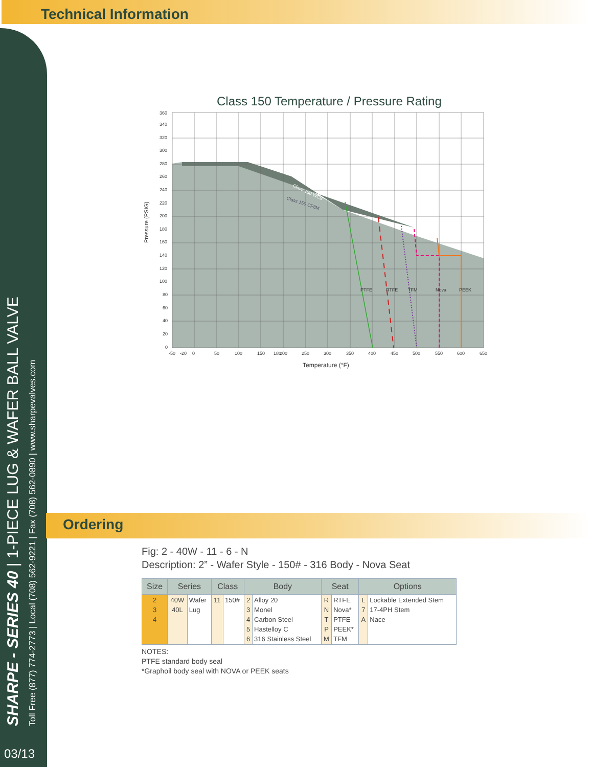Technical Information
SHARPE - SERIES 40 | 1-PIECE LUG & WAFER BALL VALVE
Toll Free (877) 774-2773 | Local (708) 562-9221 | Fax (708) 562-0890 | www.sharpevalves.com
03/13
Class 150 Temperature / Pressure Rating
Class 150 WCB
Class 150 CF8M
PTFE
RTFE
TFM
Nova
PEEK
360
340
320
300
280
260
240
220
200
180
160
140
120
100
80
60
40
20
0
-50
-20
0
50
100
150
180
200
250
300
350
400
450
500
550
600
650
Temperature (°F)
Pressure (PSIG)
Ordering
Fig: 2 - 40W - 11 - 6 - N
Description: 2” - Wafer Style - 150# - 316 Body - Nova Seat
| Size | Series | | Class | | Body | | Seat | | Options | |
| --- | --- | --- | --- | --- | --- | --- | --- | --- | --- | --- |
| 2 3 4 | 40W 40L | Wafer Lug | 11 | 150# | 2 3 4 5 6 | Alloy 20 Monel Carbon Steel Hastelloy C 316 Stainless Steel | R N T P M | RTFE Nova* PTFE PEEK* TFM | L 7 A | Lockable Extended Stem 17-4PH Stem Nace |
NOTES:
PTFE standard body seal
*Graphoil body seal with NOVA or PEEK seats